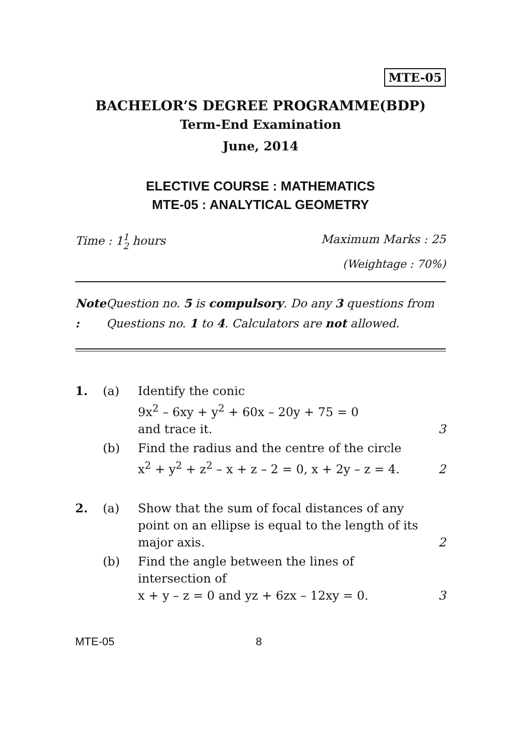MTE-05
BACHELOR’S DEGREE PROGRAMME(BDP)
Term-End Examination
June, 2014
ELECTIVE COURSE : MATHEMATICS
MTE-05 : ANALYTICAL GEOMETRY
Time : 11
2 hours
Maximum Marks : 25
(Weightage : 70%)
Note : Question no. 5 is compulsory. Do any 3 questions from Questions no. 1 to 4. Calculators are not allowed.
| 1. | (a) | Identify the conic 9x<sup>2</sup> – 6xy + y<sup>2</sup> + 60x – 20y + 75 = 0 and trace it. | 3 |
| | (b) | Find the radius and the centre of the circle x<sup>2</sup> + y<sup>2</sup> + z<sup>2</sup> – x + z – 2 = 0, x + 2y – z = 4. | 2 |
| 2. | (a) | Show that the sum of focal distances of any point on an ellipse is equal to the length of its major axis. | 2 |
| | (b) | Find the angle between the lines of intersection of x + y – z = 0 and yz + 6zx – 12xy = 0. | 3 |
MTE-05 8